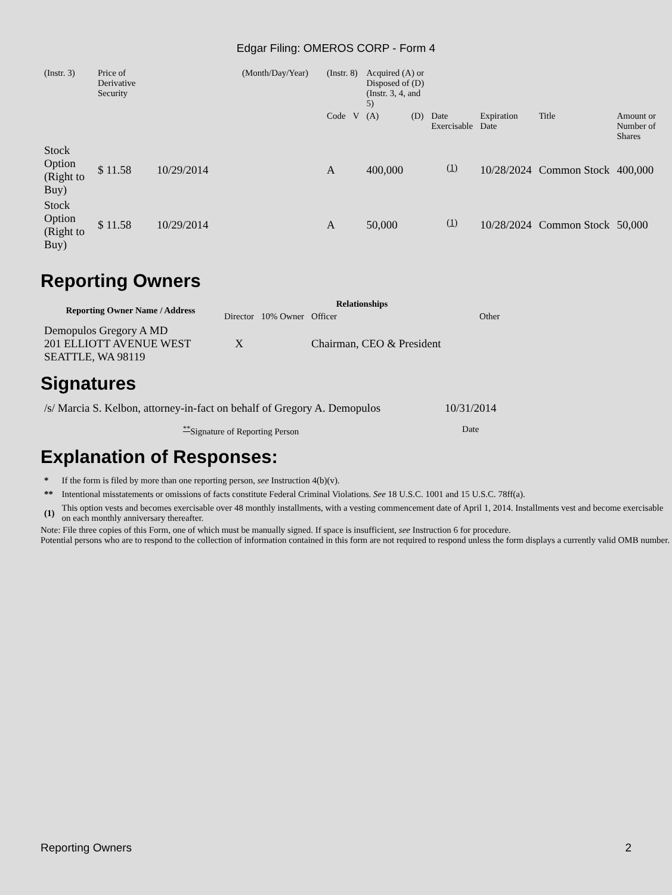Edgar Filing: OMEROS CORP - Form 4
| (Instr. 3) | Price of Derivative Security | | (Month/Day/Year) | (Instr. 8) | | Acquired (A) or Disposed of (D) (Instr. 3, 4, and 5) | | | | | |
| | | | | Code | V | (A) | (D) | Date Exercisable | Expiration Date | Title | Amount or Number of Shares |
| Stock Option (Right to Buy) | $ 11.58 | 10/29/2014 | | A | | 400,000 | | <sup>(1)</sup> | 10/28/2024 | Common Stock | 400,000 |
| Stock Option (Right to Buy) | $ 11.58 | 10/29/2014 | | A | | 50,000 | | <sup>(1)</sup> | 10/28/2024 | Common Stock | 50,000 |
Reporting Owners
| Reporting Owner Name / Address | Relationships | | | |
| --- | --- | --- | --- | --- |
| | Director | 10% Owner | Officer | Other |
| Demopulos Gregory A MD 201 ELLIOTT AVENUE WEST SEATTLE, WA 98119 | X | | Chairman, CEO & President | |
Signatures
| /s/ Marcia S. Kelbon, attorney-in-fact on behalf of Gregory A. Demopulos | 10/31/2014 |
| <sup>**</sup> Signature of Reporting Person | Date |
Explanation of Responses:
| * | If the form is filed by more than one reporting person, see Instruction 4(b)(v). |
| ** | Intentional misstatements or omissions of facts constitute Federal Criminal Violations. See 18 U.S.C. 1001 and 15 U.S.C. 78ff(a). |
| (1) | This option vests and becomes exercisable over 48 monthly installments, with a vesting commencement date of April 1, 2014. Installments vest and become exercisable on each monthly anniversary thereafter. |
Note: File three copies of this Form, one of which must be manually signed. If space is insufficient, see Instruction 6 for procedure.
Potential persons who are to respond to the collection of information contained in this form are not required to respond unless the form displays a currently valid OMB number.
Reporting Owners 2